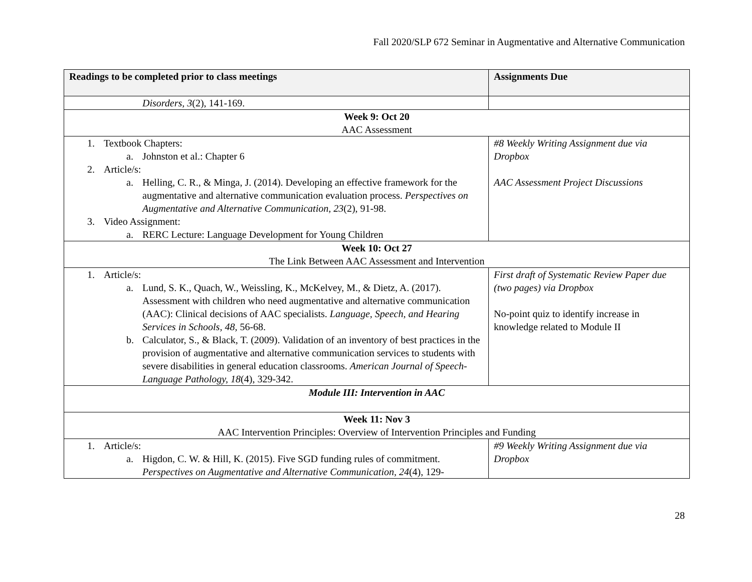Fall 2020/SLP 672 Seminar in Augmentative and Alternative Communication
| Readings to be completed prior to class meetings | Assignments Due |
| --- | --- |
| Disorders, 3 (2), 141-169. | |
| Week 9: Oct 20 AAC Assessment | |
| 1. Textbook Chapters: a. Johnston et al.: Chapter 6 2. Article/s: a. Helling, C. R., & Minga, J. (2014). Developing an effective framework for the augmentative and alternative communication evaluation process. Perspectives on Augmentative and Alternative Communication, 23 (2), 91-98. 3. Video Assignment: a. RERC Lecture: Language Development for Young Children | #8 Weekly Writing Assignment due via Dropbox AAC Assessment Project Discussions |
| Week 10: Oct 27 The Link Between AAC Assessment and Intervention | |
| 1. Article/s: a. Lund, S. K., Quach, W., Weissling, K., McKelvey, M., & Dietz, A. (2017). Assessment with children who need augmentative and alternative communication (AAC): Clinical decisions of AAC specialists. Language, Speech, and Hearing Services in Schools, 48, 56-68. b. Calculator, S., & Black, T. (2009). Validation of an inventory of best practices in the provision of augmentative and alternative communication services to students with severe disabilities in general education classrooms. American Journal of Speech-Language Pathology, 18 (4), 329-342. | First draft of Systematic Review Paper due (two pages) via Dropbox No-point quiz to identify increase in knowledge related to Module II |
| Module III: Intervention in AAC | |
| Week 11: Nov 3 AAC Intervention Principles: Overview of Intervention Principles and Funding | |
| 1. Article/s: a. Higdon, C. W. & Hill, K. (2015). Five SGD funding rules of commitment. Perspectives on Augmentative and Alternative Communication, 24 (4), 129- | #9 Weekly Writing Assignment due via Dropbox |
28